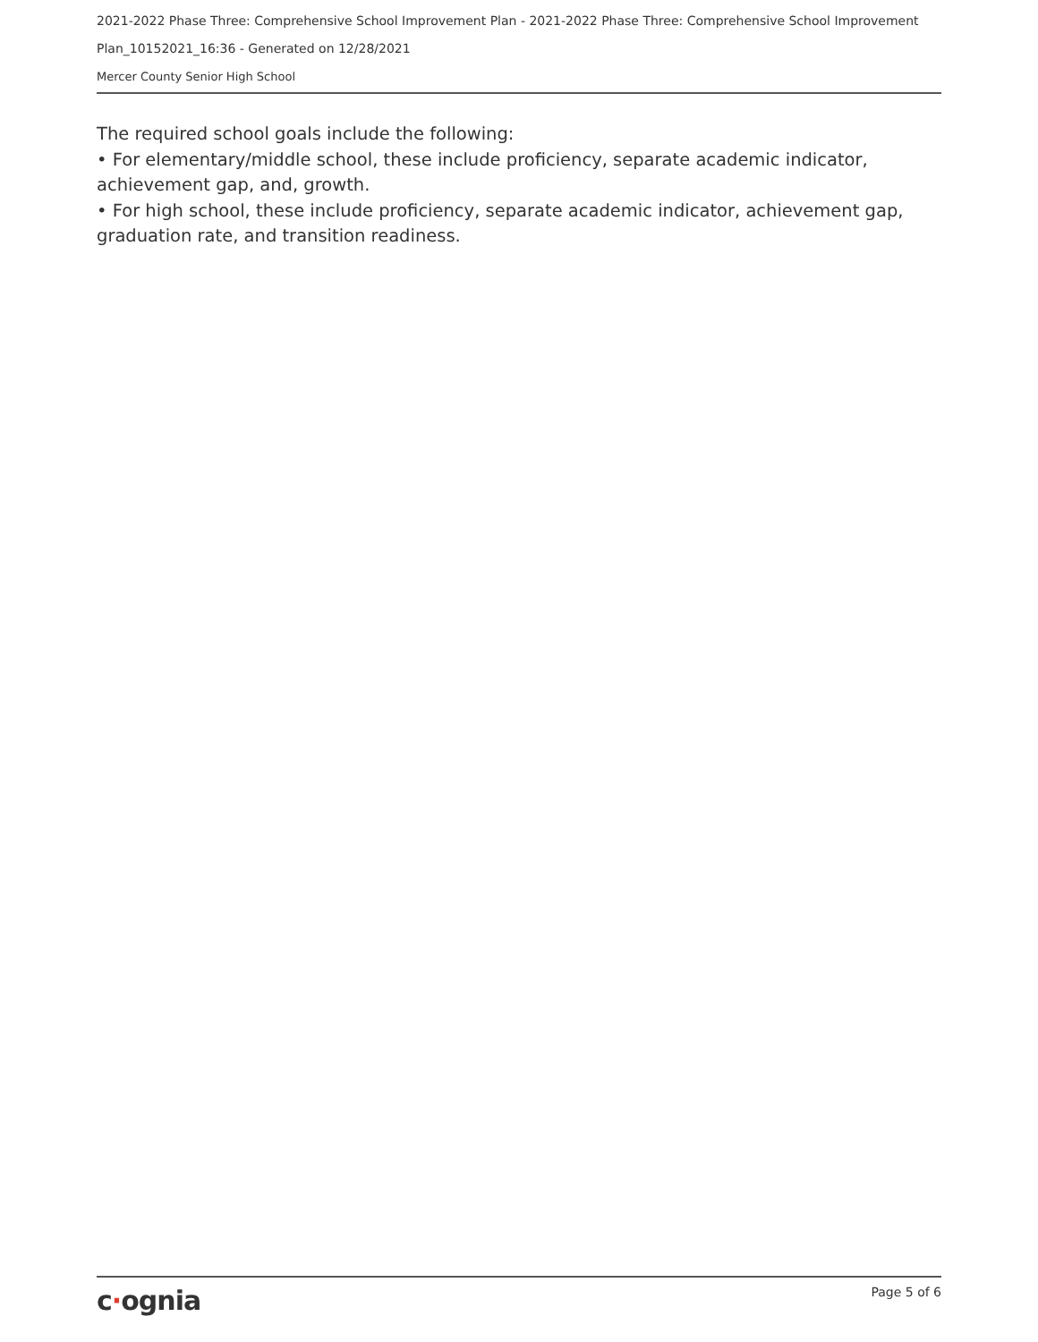2021-2022 Phase Three: Comprehensive School Improvement Plan - 2021-2022 Phase Three: Comprehensive School Improvement
Plan_10152021_16:36 - Generated on 12/28/2021
Mercer County Senior High School
The required school goals include the following:
• For elementary/middle school, these include proficiency, separate academic indicator, achievement gap, and, growth.
• For high school, these include proficiency, separate academic indicator, achievement gap, graduation rate, and transition readiness.
c·ognia
Page 5 of 6